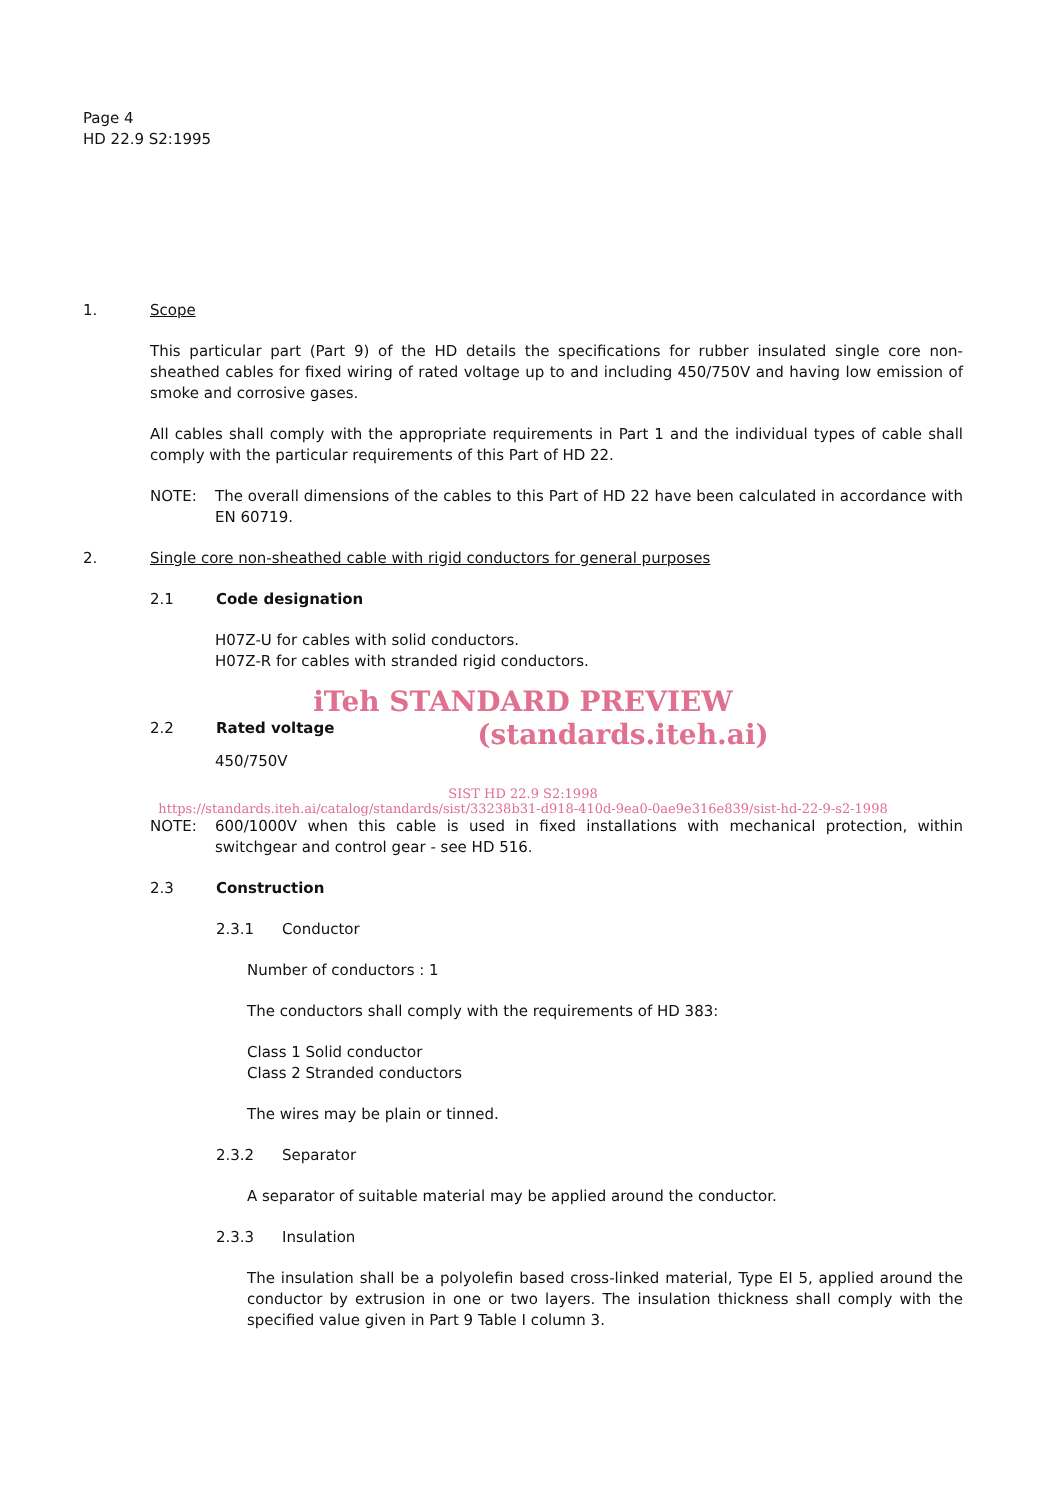Page 4
HD 22.9 S2:1995
1. Scope
This particular part (Part 9) of the HD details the specifications for rubber insulated single core non-sheathed cables for fixed wiring of rated voltage up to and including 450/750V and having low emission of smoke and corrosive gases.
All cables shall comply with the appropriate requirements in Part 1 and the individual types of cable shall comply with the particular requirements of this Part of HD 22.
NOTE: The overall dimensions of the cables to this Part of HD 22 have been calculated in accordance with EN 60719.
2. Single core non-sheathed cable with rigid conductors for general purposes
2.1 Code designation
H07Z-U for cables with solid conductors.
H07Z-R for cables with stranded rigid conductors.
iTeh STANDARD PREVIEW
2.2 Rated voltage
(standards.iteh.ai)
450/750V
SIST HD 22.9 S2:1998
https://standards.iteh.ai/catalog/standards/sist/33238b31-d918-410d-9ea0-0ae9e316e839/sist-hd-22-9-s2-1998
NOTE: 600/1000V when this cable is used in fixed installations with mechanical protection, within switchgear and control gear - see HD 516.
2.3 Construction
2.3.1 Conductor
Number of conductors : 1
The conductors shall comply with the requirements of HD 383:
Class 1 Solid conductor
Class 2 Stranded conductors
The wires may be plain or tinned.
2.3.2 Separator
A separator of suitable material may be applied around the conductor.
2.3.3 Insulation
The insulation shall be a polyolefin based cross-linked material, Type EI 5, applied around the conductor by extrusion in one or two layers. The insulation thickness shall comply with the specified value given in Part 9 Table I column 3.